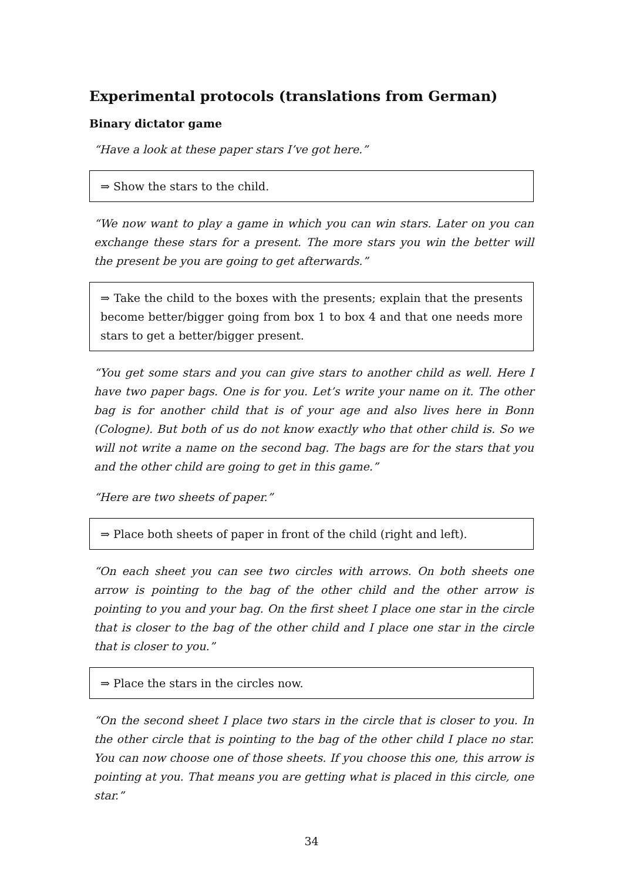Experimental protocols (translations from German)
Binary dictator game
“Have a look at these paper stars I’ve got here.”
⇒ Show the stars to the child.
“We now want to play a game in which you can win stars. Later on you can exchange these stars for a present. The more stars you win the better will the present be you are going to get afterwards.”
⇒ Take the child to the boxes with the presents; explain that the presents become better/bigger going from box 1 to box 4 and that one needs more stars to get a better/bigger present.
“You get some stars and you can give stars to another child as well. Here I have two paper bags. One is for you. Let’s write your name on it. The other bag is for another child that is of your age and also lives here in Bonn (Cologne). But both of us do not know exactly who that other child is. So we will not write a name on the second bag. The bags are for the stars that you and the other child are going to get in this game.”
“Here are two sheets of paper.”
⇒ Place both sheets of paper in front of the child (right and left).
“On each sheet you can see two circles with arrows. On both sheets one arrow is pointing to the bag of the other child and the other arrow is pointing to you and your bag. On the first sheet I place one star in the circle that is closer to the bag of the other child and I place one star in the circle that is closer to you.”
⇒ Place the stars in the circles now.
“On the second sheet I place two stars in the circle that is closer to you. In the other circle that is pointing to the bag of the other child I place no star. You can now choose one of those sheets. If you choose this one, this arrow is pointing at you. That means you are getting what is placed in this circle, one star.”
34